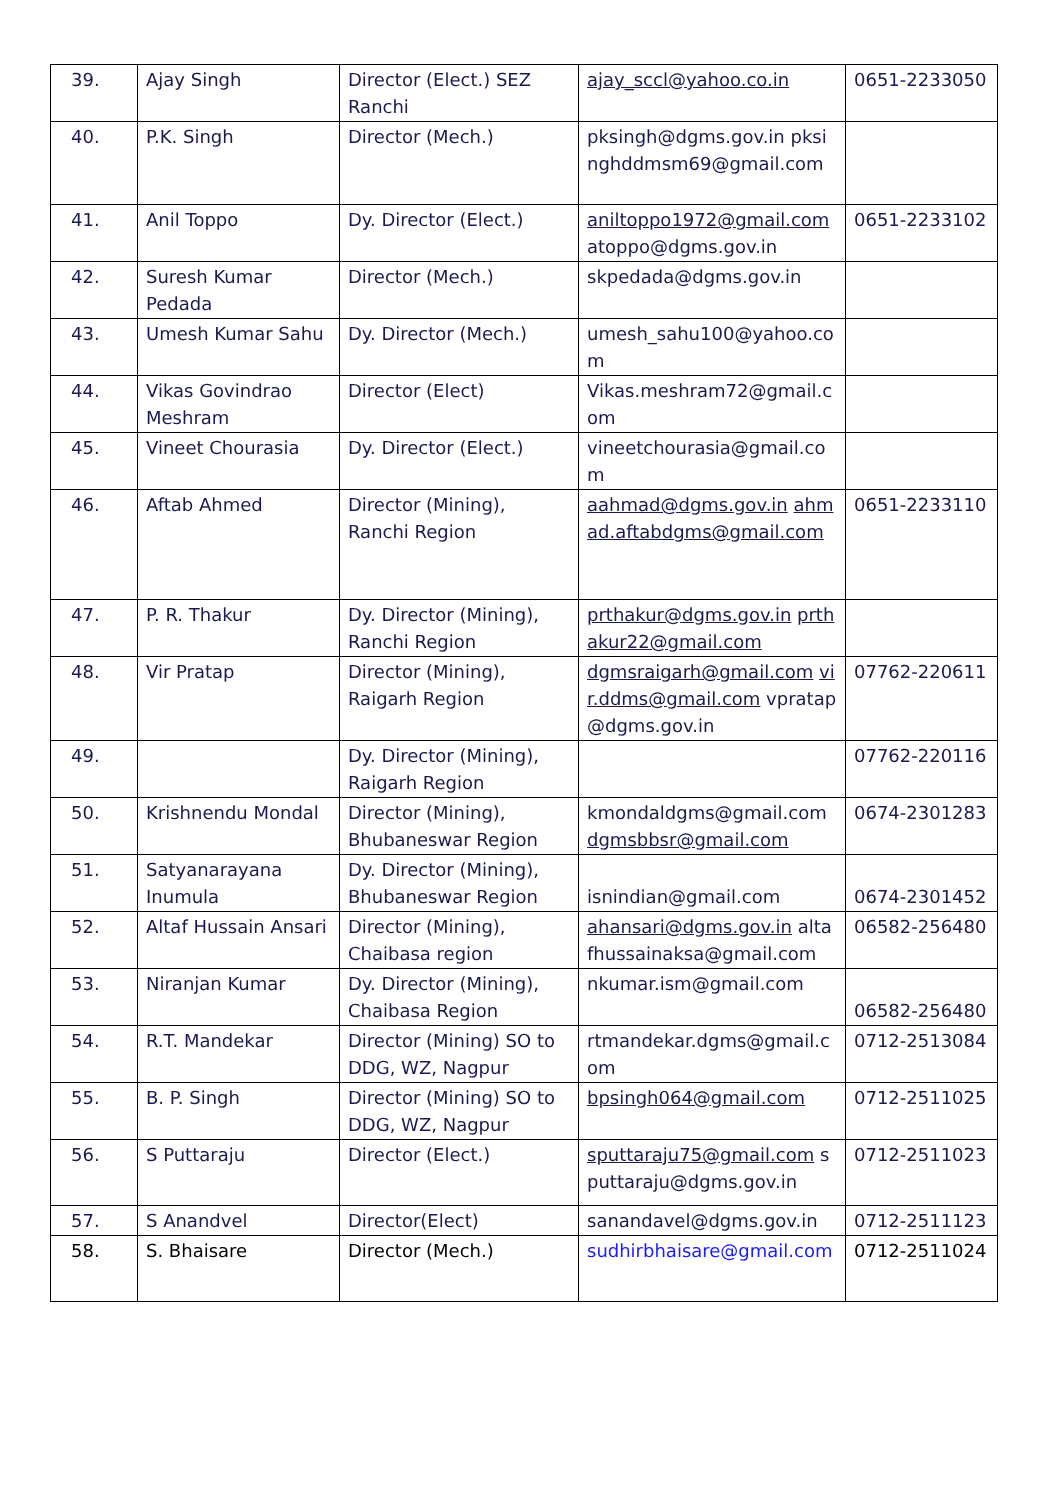| 39. | Ajay Singh | Director (Elect.) SEZ Ranchi | ajay_sccl@yahoo.co.in | 0651-2233050 |
| 40. | P.K. Singh | Director (Mech.) | pksingh@dgms.gov.in pksinghddmsm69@gmail.com | |
| 41. | Anil Toppo | Dy. Director (Elect.) | aniltoppo1972@gmail.com atoppo@dgms.gov.in | 0651-2233102 |
| 42. | Suresh Kumar Pedada | Director (Mech.) | skpedada@dgms.gov.in | |
| 43. | Umesh Kumar Sahu | Dy. Director (Mech.) | umesh_sahu100@yahoo.com | |
| 44. | Vikas Govindrao Meshram | Director (Elect) | Vikas.meshram72@gmail.com | |
| 45. | Vineet Chourasia | Dy. Director (Elect.) | vineetchourasia@gmail.com | |
| 46. | Aftab Ahmed | Director (Mining), Ranchi Region | aahmad@dgms.gov.in ahmad.aftabdgms@gmail.com | 0651-2233110 |
| 47. | P. R. Thakur | Dy. Director (Mining), Ranchi Region | prthakur@dgms.gov.in prthakur22@gmail.com | |
| 48. | Vir Pratap | Director (Mining), Raigarh Region | dgmsraigarh@gmail.com vir.ddms@gmail.com vpratap@dgms.gov.in | 07762-220611 |
| 49. | | Dy. Director (Mining), Raigarh Region | | 07762-220116 |
| 50. | Krishnendu Mondal | Director (Mining), Bhubaneswar Region | kmondaldgms@gmail.com dgmsbbsr@gmail.com | 0674-2301283 |
| 51. | Satyanarayana Inumula | Dy. Director (Mining), Bhubaneswar Region | isnindian@gmail.com | 0674-2301452 |
| 52. | Altaf Hussain Ansari | Director (Mining), Chaibasa region | ahansari@dgms.gov.in altafhussainaksa@gmail.com | 06582-256480 |
| 53. | Niranjan Kumar | Dy. Director (Mining), Chaibasa Region | nkumar.ism@gmail.com | 06582-256480 |
| 54. | R.T. Mandekar | Director (Mining) SO to DDG, WZ, Nagpur | rtmandekar.dgms@gmail.com | 0712-2513084 |
| 55. | B. P. Singh | Director (Mining) SO to DDG, WZ, Nagpur | bpsingh064@gmail.com | 0712-2511025 |
| 56. | S Puttaraju | Director (Elect.) | sputtaraju75@gmail.com sputtaraju@dgms.gov.in | 0712-2511023 |
| 57. | S Anandvel | Director(Elect) | sanandavel@dgms.gov.in | 0712-2511123 |
| 58. | S. Bhaisare | Director (Mech.) | sudhirbhaisare@gmail.com | 0712-2511024 |